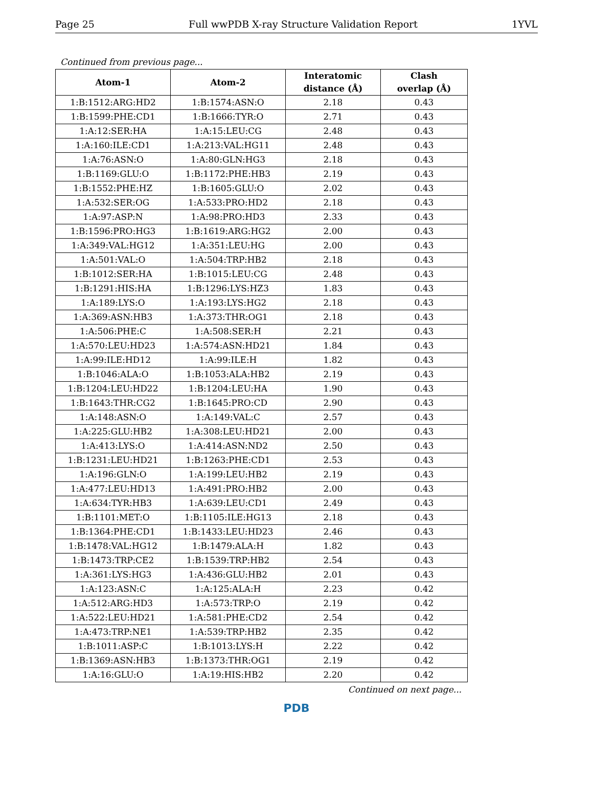Page 25 Full wwPDB X-ray Structure Validation Report 1YVL
Continued from previous page...
| Atom-1 | Atom-2 | Interatomic distance (Å) | Clash overlap (Å) |
| --- | --- | --- | --- |
| 1:B:1512:ARG:HD2 | 1:B:1574:ASN:O | 2.18 | 0.43 |
| 1:B:1599:PHE:CD1 | 1:B:1666:TYR:O | 2.71 | 0.43 |
| 1:A:12:SER:HA | 1:A:15:LEU:CG | 2.48 | 0.43 |
| 1:A:160:ILE:CD1 | 1:A:213:VAL:HG11 | 2.48 | 0.43 |
| 1:A:76:ASN:O | 1:A:80:GLN:HG3 | 2.18 | 0.43 |
| 1:B:1169:GLU:O | 1:B:1172:PHE:HB3 | 2.19 | 0.43 |
| 1:B:1552:PHE:HZ | 1:B:1605:GLU:O | 2.02 | 0.43 |
| 1:A:532:SER:OG | 1:A:533:PRO:HD2 | 2.18 | 0.43 |
| 1:A:97:ASP:N | 1:A:98:PRO:HD3 | 2.33 | 0.43 |
| 1:B:1596:PRO:HG3 | 1:B:1619:ARG:HG2 | 2.00 | 0.43 |
| 1:A:349:VAL:HG12 | 1:A:351:LEU:HG | 2.00 | 0.43 |
| 1:A:501:VAL:O | 1:A:504:TRP:HB2 | 2.18 | 0.43 |
| 1:B:1012:SER:HA | 1:B:1015:LEU:CG | 2.48 | 0.43 |
| 1:B:1291:HIS:HA | 1:B:1296:LYS:HZ3 | 1.83 | 0.43 |
| 1:A:189:LYS:O | 1:A:193:LYS:HG2 | 2.18 | 0.43 |
| 1:A:369:ASN:HB3 | 1:A:373:THR:OG1 | 2.18 | 0.43 |
| 1:A:506:PHE:C | 1:A:508:SER:H | 2.21 | 0.43 |
| 1:A:570:LEU:HD23 | 1:A:574:ASN:HD21 | 1.84 | 0.43 |
| 1:A:99:ILE:HD12 | 1:A:99:ILE:H | 1.82 | 0.43 |
| 1:B:1046:ALA:O | 1:B:1053:ALA:HB2 | 2.19 | 0.43 |
| 1:B:1204:LEU:HD22 | 1:B:1204:LEU:HA | 1.90 | 0.43 |
| 1:B:1643:THR:CG2 | 1:B:1645:PRO:CD | 2.90 | 0.43 |
| 1:A:148:ASN:O | 1:A:149:VAL:C | 2.57 | 0.43 |
| 1:A:225:GLU:HB2 | 1:A:308:LEU:HD21 | 2.00 | 0.43 |
| 1:A:413:LYS:O | 1:A:414:ASN:ND2 | 2.50 | 0.43 |
| 1:B:1231:LEU:HD21 | 1:B:1263:PHE:CD1 | 2.53 | 0.43 |
| 1:A:196:GLN:O | 1:A:199:LEU:HB2 | 2.19 | 0.43 |
| 1:A:477:LEU:HD13 | 1:A:491:PRO:HB2 | 2.00 | 0.43 |
| 1:A:634:TYR:HB3 | 1:A:639:LEU:CD1 | 2.49 | 0.43 |
| 1:B:1101:MET:O | 1:B:1105:ILE:HG13 | 2.18 | 0.43 |
| 1:B:1364:PHE:CD1 | 1:B:1433:LEU:HD23 | 2.46 | 0.43 |
| 1:B:1478:VAL:HG12 | 1:B:1479:ALA:H | 1.82 | 0.43 |
| 1:B:1473:TRP:CE2 | 1:B:1539:TRP:HB2 | 2.54 | 0.43 |
| 1:A:361:LYS:HG3 | 1:A:436:GLU:HB2 | 2.01 | 0.43 |
| 1:A:123:ASN:C | 1:A:125:ALA:H | 2.23 | 0.42 |
| 1:A:512:ARG:HD3 | 1:A:573:TRP:O | 2.19 | 0.42 |
| 1:A:522:LEU:HD21 | 1:A:581:PHE:CD2 | 2.54 | 0.42 |
| 1:A:473:TRP:NE1 | 1:A:539:TRP:HB2 | 2.35 | 0.42 |
| 1:B:1011:ASP:C | 1:B:1013:LYS:H | 2.22 | 0.42 |
| 1:B:1369:ASN:HB3 | 1:B:1373:THR:OG1 | 2.19 | 0.42 |
| 1:A:16:GLU:O | 1:A:19:HIS:HB2 | 2.20 | 0.42 |
Continued on next page...
PDB